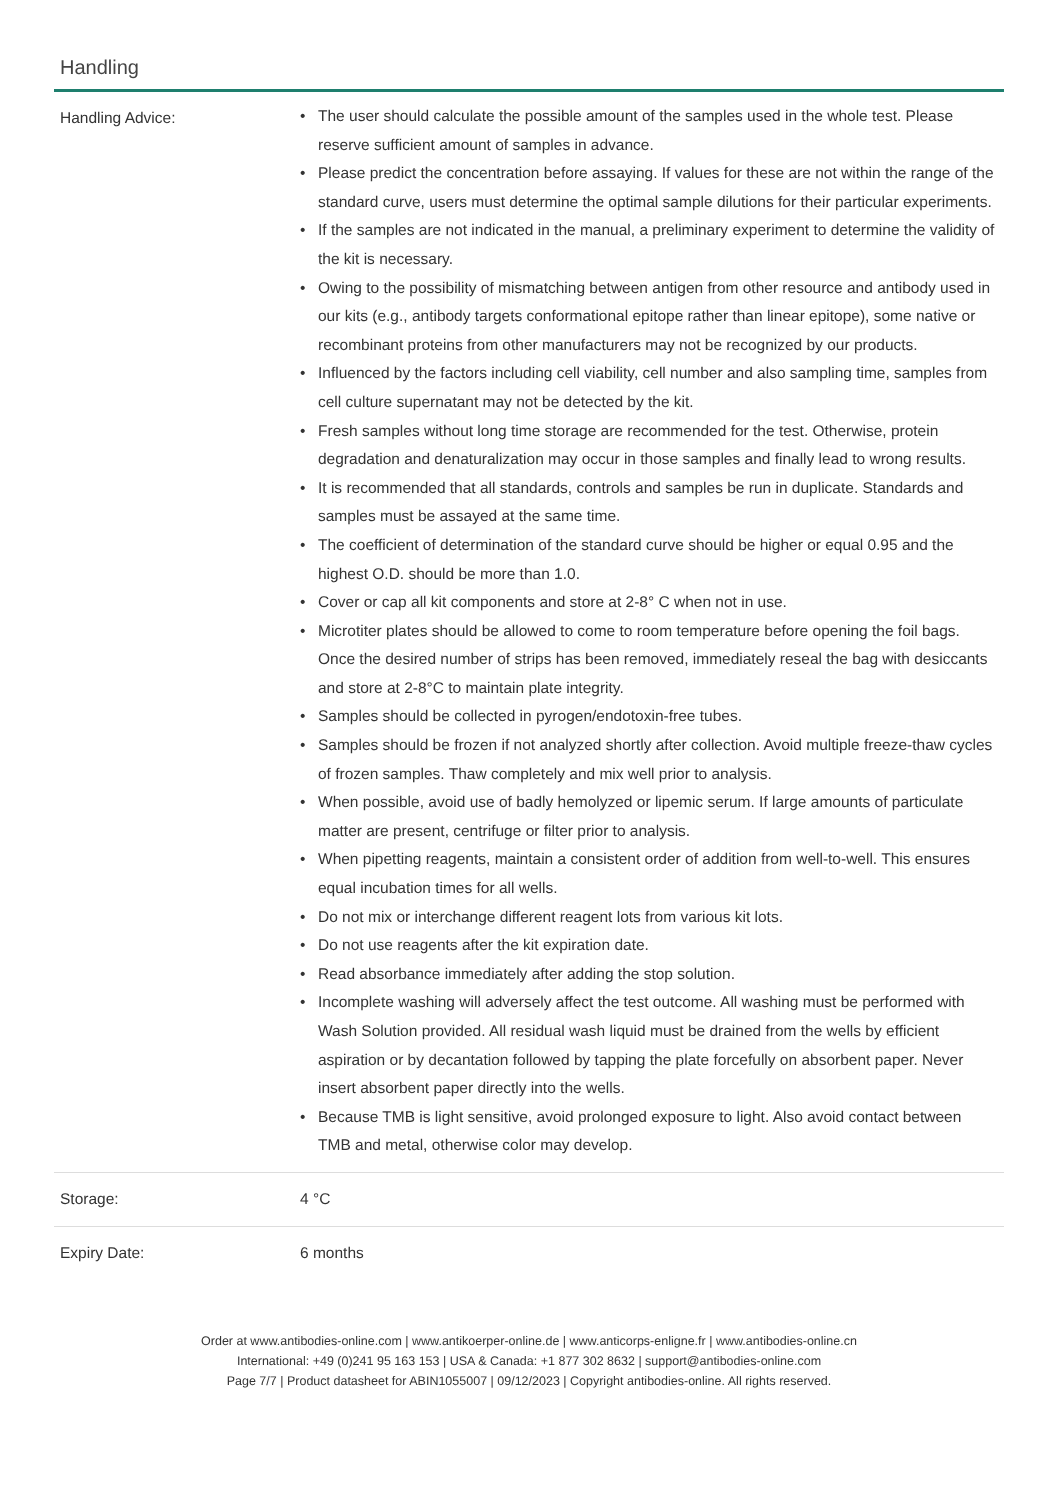Handling
| Handling Advice: | • The user should calculate the possible amount of the samples used in the whole test. Please reserve sufficient amount of samples in advance. • Please predict the concentration before assaying. If values for these are not within the range of the standard curve, users must determine the optimal sample dilutions for their particular experiments. • If the samples are not indicated in the manual, a preliminary experiment to determine the validity of the kit is necessary. • Owing to the possibility of mismatching between antigen from other resource and antibody used in our kits (e.g., antibody targets conformational epitope rather than linear epitope), some native or recombinant proteins from other manufacturers may not be recognized by our products. • Influenced by the factors including cell viability, cell number and also sampling time, samples from cell culture supernatant may not be detected by the kit. • Fresh samples without long time storage are recommended for the test. Otherwise, protein degradation and denaturalization may occur in those samples and finally lead to wrong results. • It is recommended that all standards, controls and samples be run in duplicate. Standards and samples must be assayed at the same time. • The coefficient of determination of the standard curve should be higher or equal 0.95 and the highest O.D. should be more than 1.0. • Cover or cap all kit components and store at 2-8° C when not in use. • Microtiter plates should be allowed to come to room temperature before opening the foil bags. Once the desired number of strips has been removed, immediately reseal the bag with desiccants and store at 2-8°C to maintain plate integrity. • Samples should be collected in pyrogen/endotoxin-free tubes. • Samples should be frozen if not analyzed shortly after collection. Avoid multiple freeze-thaw cycles of frozen samples. Thaw completely and mix well prior to analysis. • When possible, avoid use of badly hemolyzed or lipemic serum. If large amounts of particulate matter are present, centrifuge or filter prior to analysis. • When pipetting reagents, maintain a consistent order of addition from well-to-well. This ensures equal incubation times for all wells. • Do not mix or interchange different reagent lots from various kit lots. • Do not use reagents after the kit expiration date. • Read absorbance immediately after adding the stop solution. • Incomplete washing will adversely affect the test outcome. All washing must be performed with Wash Solution provided. All residual wash liquid must be drained from the wells by efficient aspiration or by decantation followed by tapping the plate forcefully on absorbent paper. Never insert absorbent paper directly into the wells. • Because TMB is light sensitive, avoid prolonged exposure to light. Also avoid contact between TMB and metal, otherwise color may develop. |
| Storage: | 4 °C |
| Expiry Date: | 6 months |
Order at www.antibodies-online.com | www.antikoerper-online.de | www.anticorps-enligne.fr | www.antibodies-online.cn
International: +49 (0)241 95 163 153 | USA & Canada: +1 877 302 8632 | support@antibodies-online.com
Page 7/7 | Product datasheet for ABIN1055007 | 09/12/2023 | Copyright antibodies-online. All rights reserved.